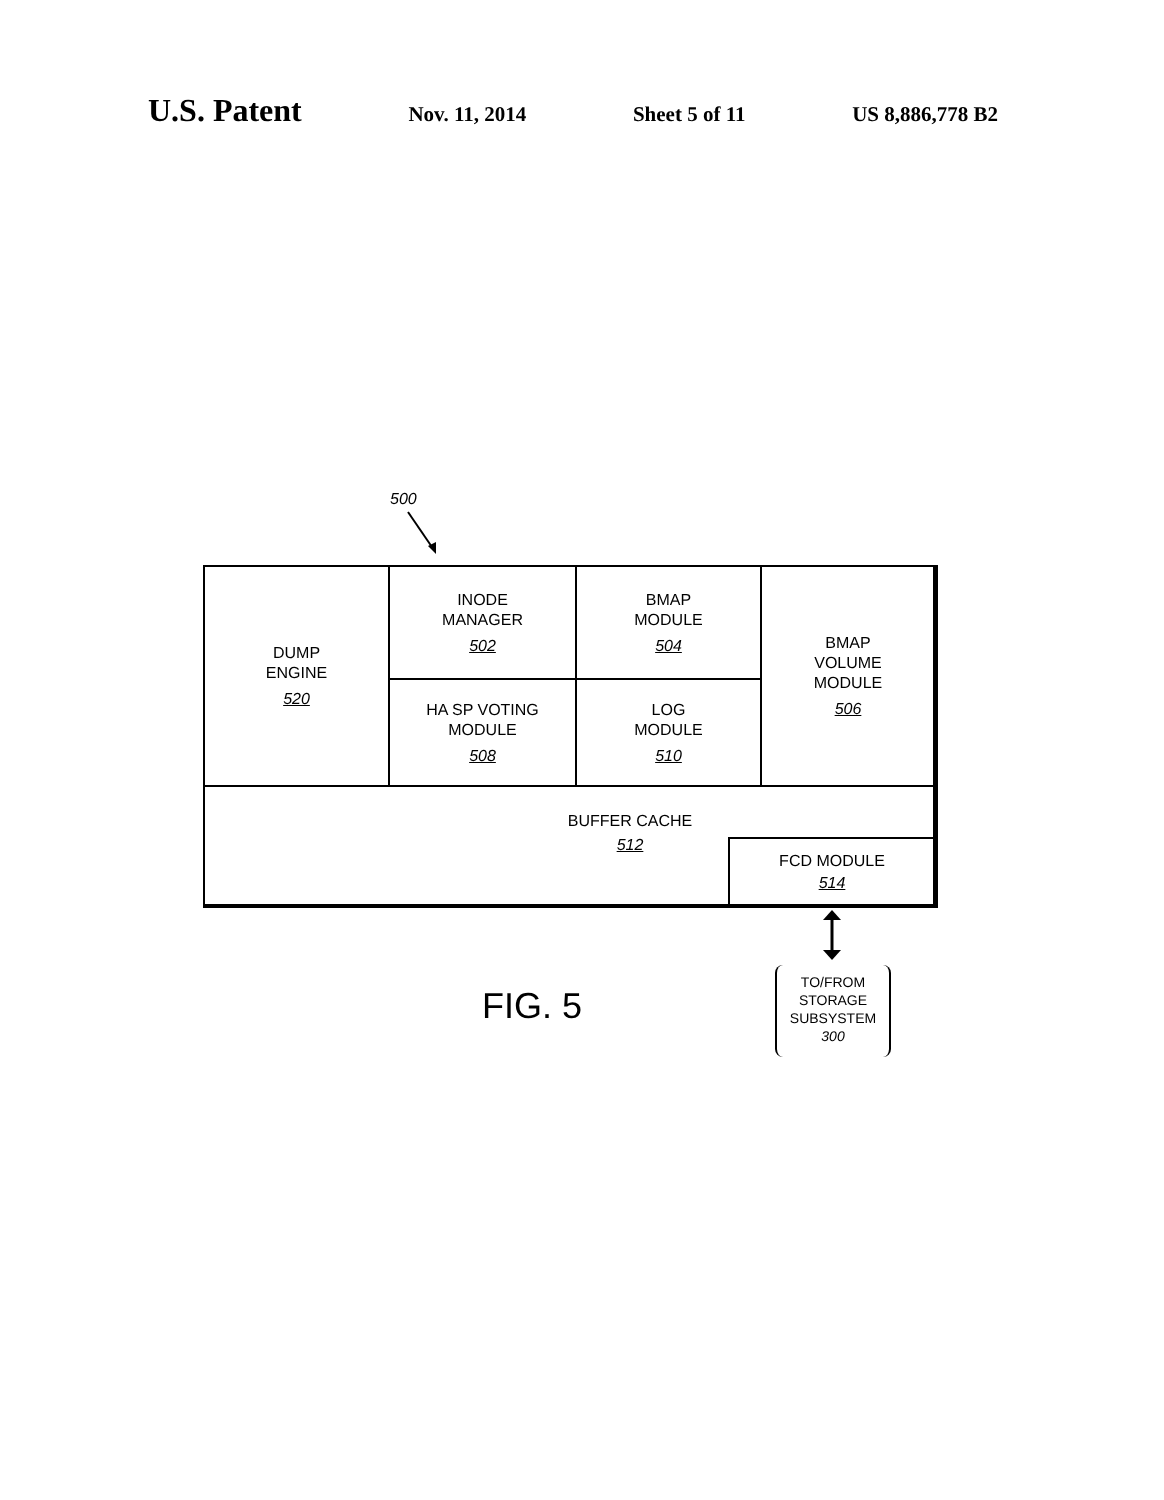U.S. Patent Nov. 11, 2014 Sheet 5 of 11 US 8,886,778 B2
500
DUMP
ENGINE
520
INODE
MANAGER
502
BMAP
MODULE
504
BMAP
VOLUME
MODULE
506
HA SP VOTING
MODULE
508
LOG
MODULE
510
BUFFER CACHE
512
FCD MODULE
514
FIG. 5
TO/FROM
STORAGE
SUBSYSTEM
300